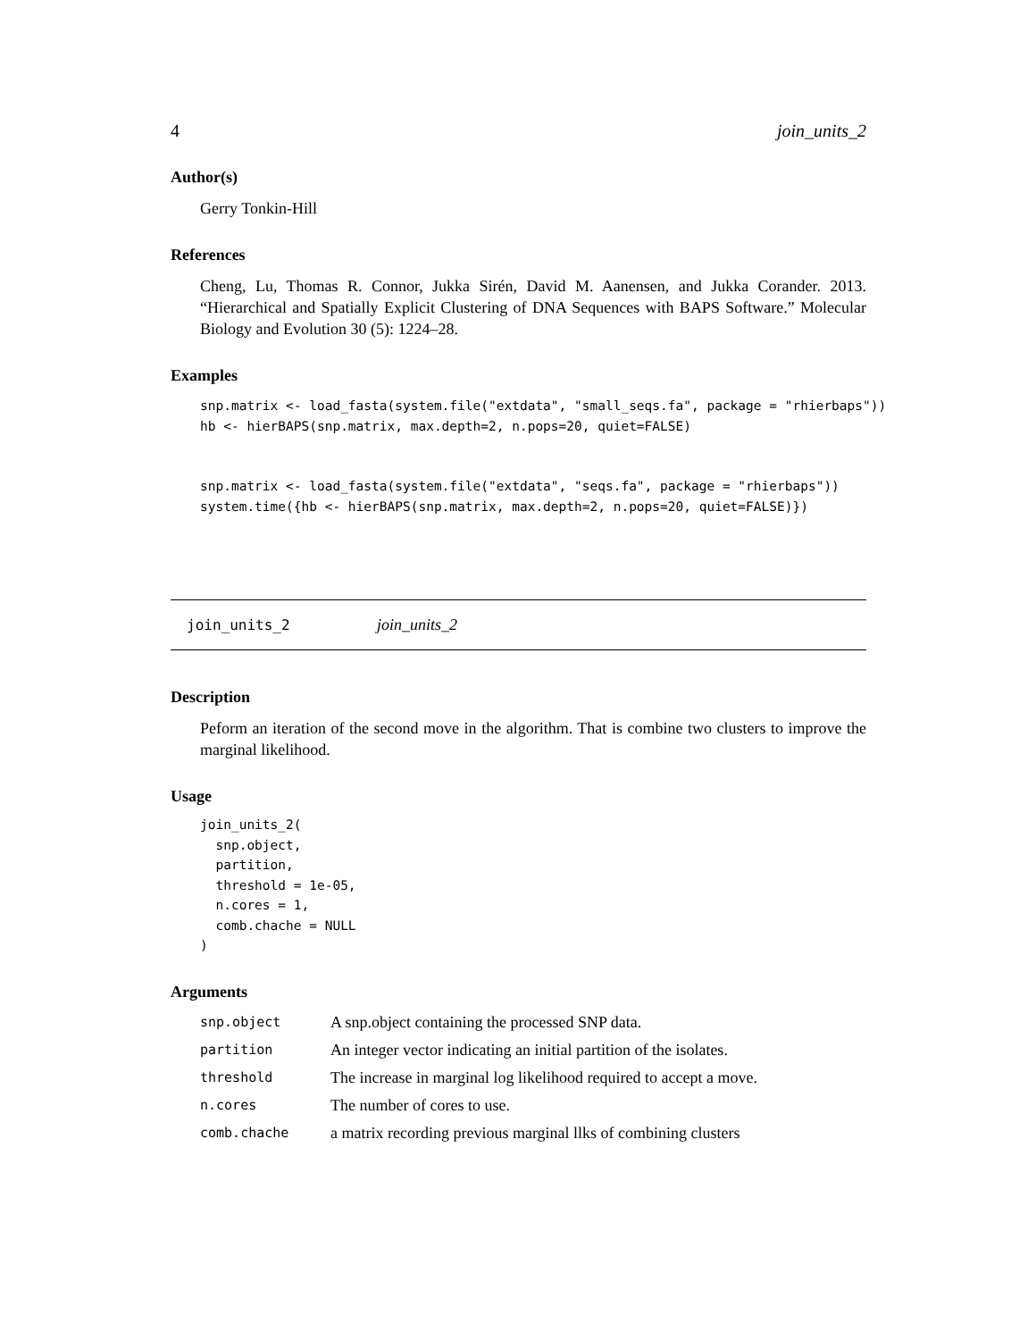4 join_units_2
Author(s)
Gerry Tonkin-Hill
References
Cheng, Lu, Thomas R. Connor, Jukka Sirén, David M. Aanensen, and Jukka Corander. 2013. “Hierarchical and Spatially Explicit Clustering of DNA Sequences with BAPS Software.” Molecular Biology and Evolution 30 (5): 1224–28.
Examples
snp.matrix <- load_fasta(system.file("extdata", "small_seqs.fa", package = "rhierbaps"))
hb <- hierBAPS(snp.matrix, max.depth=2, n.pops=20, quiet=FALSE)


snp.matrix <- load_fasta(system.file("extdata", "seqs.fa", package = "rhierbaps"))
system.time({hb <- hierBAPS(snp.matrix, max.depth=2, n.pops=20, quiet=FALSE)})
join_units_2 join_units_2
Description
Peform an iteration of the second move in the algorithm. That is combine two clusters to improve the marginal likelihood.
Usage
join_units_2(
  snp.object,
  partition,
  threshold = 1e-05,
  n.cores = 1,
  comb.chache = NULL
)
Arguments
| snp.object | A snp.object containing the processed SNP data. |
| partition | An integer vector indicating an initial partition of the isolates. |
| threshold | The increase in marginal log likelihood required to accept a move. |
| n.cores | The number of cores to use. |
| comb.chache | a matrix recording previous marginal llks of combining clusters |